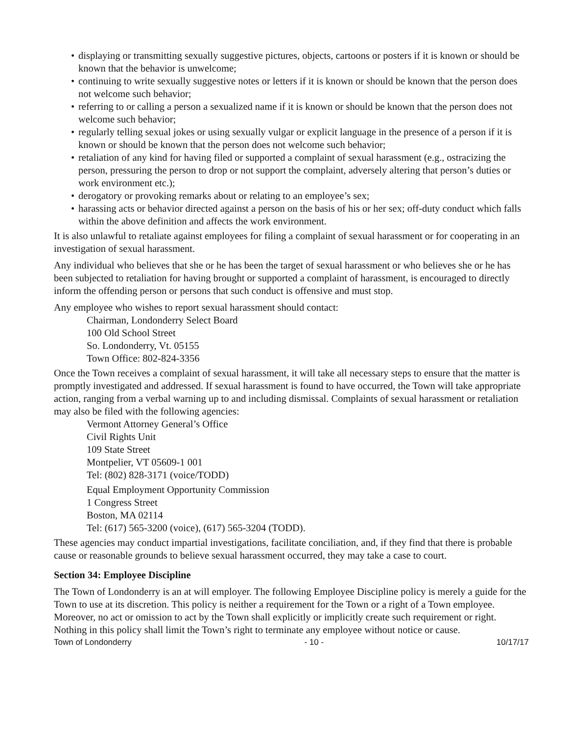• displaying or transmitting sexually suggestive pictures, objects, cartoons or posters if it is known or should be known that the behavior is unwelcome;
• continuing to write sexually suggestive notes or letters if it is known or should be known that the person does not welcome such behavior;
• referring to or calling a person a sexualized name if it is known or should be known that the person does not welcome such behavior;
• regularly telling sexual jokes or using sexually vulgar or explicit language in the presence of a person if it is known or should be known that the person does not welcome such behavior;
• retaliation of any kind for having filed or supported a complaint of sexual harassment (e.g., ostracizing the person, pressuring the person to drop or not support the complaint, adversely altering that person’s duties or work environment etc.);
• derogatory or provoking remarks about or relating to an employee’s sex;
• harassing acts or behavior directed against a person on the basis of his or her sex; off-duty conduct which falls within the above definition and affects the work environment.
It is also unlawful to retaliate against employees for filing a complaint of sexual harassment or for cooperating in an investigation of sexual harassment.
Any individual who believes that she or he has been the target of sexual harassment or who believes she or he has been subjected to retaliation for having brought or supported a complaint of harassment, is encouraged to directly inform the offending person or persons that such conduct is offensive and must stop.
Any employee who wishes to report sexual harassment should contact:
Chairman, Londonderry Select Board
100 Old School Street
So. Londonderry, Vt. 05155
Town Office: 802-824-3356
Once the Town receives a complaint of sexual harassment, it will take all necessary steps to ensure that the matter is promptly investigated and addressed. If sexual harassment is found to have occurred, the Town will take appropriate action, ranging from a verbal warning up to and including dismissal. Complaints of sexual harassment or retaliation may also be filed with the following agencies:
Vermont Attorney General’s Office
Civil Rights Unit
109 State Street
Montpelier, VT 05609-1 001
Tel: (802) 828-3171 (voice/TODD)
Equal Employment Opportunity Commission
1 Congress Street
Boston, MA 02114
Tel: (617) 565-3200 (voice), (617) 565-3204 (TODD).
These agencies may conduct impartial investigations, facilitate conciliation, and, if they find that there is probable cause or reasonable grounds to believe sexual harassment occurred, they may take a case to court.
Section 34: Employee Discipline
The Town of Londonderry is an at will employer. The following Employee Discipline policy is merely a guide for the Town to use at its discretion. This policy is neither a requirement for the Town or a right of a Town employee. Moreover, no act or omission to act by the Town shall explicitly or implicitly create such requirement or right. Nothing in this policy shall limit the Town’s right to terminate any employee without notice or cause.
Town of Londonderry - 10 - 10/17/17